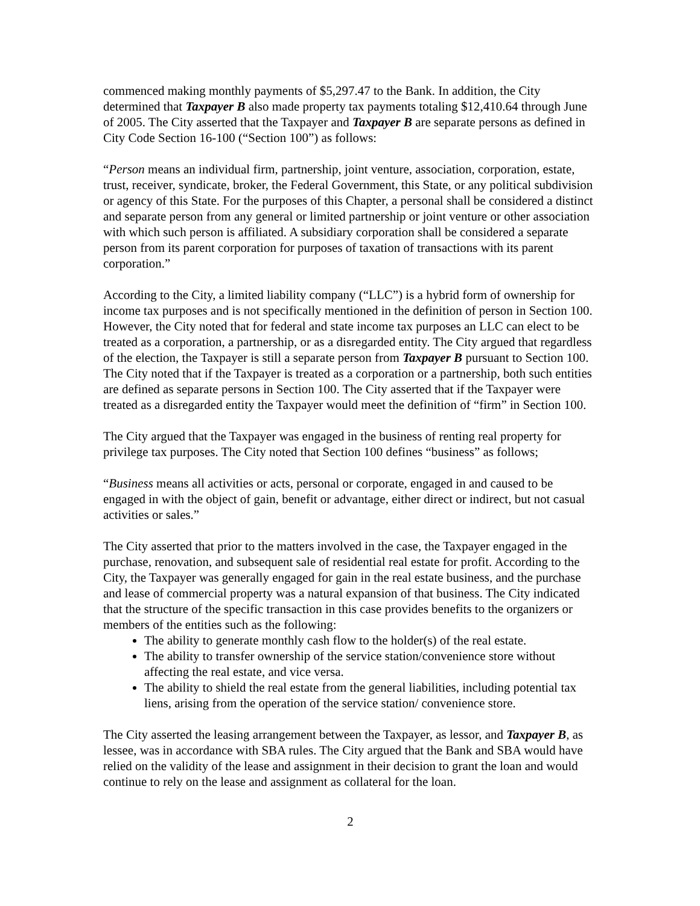commenced making monthly payments of $5,297.47 to the Bank. In addition, the City determined that Taxpayer B also made property tax payments totaling $12,410.64 through June of 2005. The City asserted that the Taxpayer and Taxpayer B are separate persons as defined in City Code Section 16-100 (“Section 100”) as follows:
“Person means an individual firm, partnership, joint venture, association, corporation, estate, trust, receiver, syndicate, broker, the Federal Government, this State, or any political subdivision or agency of this State. For the purposes of this Chapter, a personal shall be considered a distinct and separate person from any general or limited partnership or joint venture or other association with which such person is affiliated. A subsidiary corporation shall be considered a separate person from its parent corporation for purposes of taxation of transactions with its parent corporation.”
According to the City, a limited liability company (“LLC”) is a hybrid form of ownership for income tax purposes and is not specifically mentioned in the definition of person in Section 100. However, the City noted that for federal and state income tax purposes an LLC can elect to be treated as a corporation, a partnership, or as a disregarded entity. The City argued that regardless of the election, the Taxpayer is still a separate person from Taxpayer B pursuant to Section 100. The City noted that if the Taxpayer is treated as a corporation or a partnership, both such entities are defined as separate persons in Section 100. The City asserted that if the Taxpayer were treated as a disregarded entity the Taxpayer would meet the definition of “firm” in Section 100.
The City argued that the Taxpayer was engaged in the business of renting real property for privilege tax purposes. The City noted that Section 100 defines “business” as follows;
“Business means all activities or acts, personal or corporate, engaged in and caused to be engaged in with the object of gain, benefit or advantage, either direct or indirect, but not casual activities or sales.”
The City asserted that prior to the matters involved in the case, the Taxpayer engaged in the purchase, renovation, and subsequent sale of residential real estate for profit. According to the City, the Taxpayer was generally engaged for gain in the real estate business, and the purchase and lease of commercial property was a natural expansion of that business. The City indicated that the structure of the specific transaction in this case provides benefits to the organizers or members of the entities such as the following:
The ability to generate monthly cash flow to the holder(s) of the real estate.
The ability to transfer ownership of the service station/convenience store without affecting the real estate, and vice versa.
The ability to shield the real estate from the general liabilities, including potential tax liens, arising from the operation of the service station/ convenience store.
The City asserted the leasing arrangement between the Taxpayer, as lessor, and Taxpayer B, as lessee, was in accordance with SBA rules. The City argued that the Bank and SBA would have relied on the validity of the lease and assignment in their decision to grant the loan and would continue to rely on the lease and assignment as collateral for the loan.
2